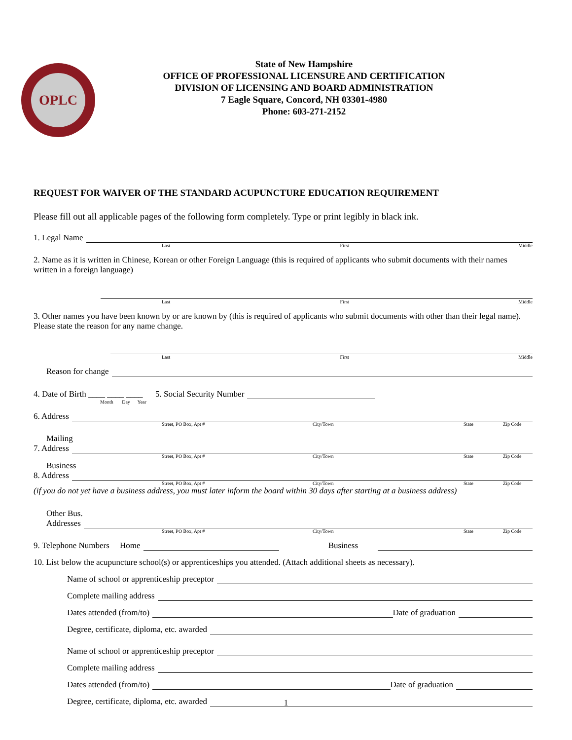OPLC
State of New Hampshire
OFFICE OF PROFESSIONAL LICENSURE AND CERTIFICATION
DIVISION OF LICENSING AND BOARD ADMINISTRATION
7 Eagle Square, Concord, NH 03301-4980
Phone: 603-271-2152
REQUEST FOR WAIVER OF THE STANDARD ACUPUNCTURE EDUCATION REQUIREMENT
Please fill out all applicable pages of the following form completely. Type or print legibly in black ink.
1. Legal Name
Last First Middle
2. Name as it is written in Chinese, Korean or other Foreign Language (this is required of applicants who submit documents with their names written in a foreign language)
Last First Middle
3. Other names you have been known by or are known by (this is required of applicants who submit documents with other than their legal name). Please state the reason for any name change.
Last First Middle
Reason for change
4. Date of Birth ____ ____ ____ 5. Social Security Number
Month Day Year
6. Address
Street, PO Box, Apt # City/Town State Zip Code
Mailing
7. Address
Street, PO Box, Apt # City/Town State Zip Code
Business
8. Address
Street, PO Box, Apt # City/Town State Zip Code
(if you do not yet have a business address, you must later inform the board within 30 days after starting at a business address)
Other Bus.
Addresses
Street, PO Box, Apt # City/Town State Zip Code
9. Telephone Numbers Home
Business
10. List below the acupuncture school(s) or apprenticeships you attended. (Attach additional sheets as necessary).
Name of school or apprenticeship preceptor
Complete mailing address
Dates attended (from/to)
Date of graduation
Degree, certificate, diploma, etc. awarded
Name of school or apprenticeship preceptor
Complete mailing address
Dates attended (from/to)
Date of graduation
Degree, certificate, diploma, etc. awarded
1